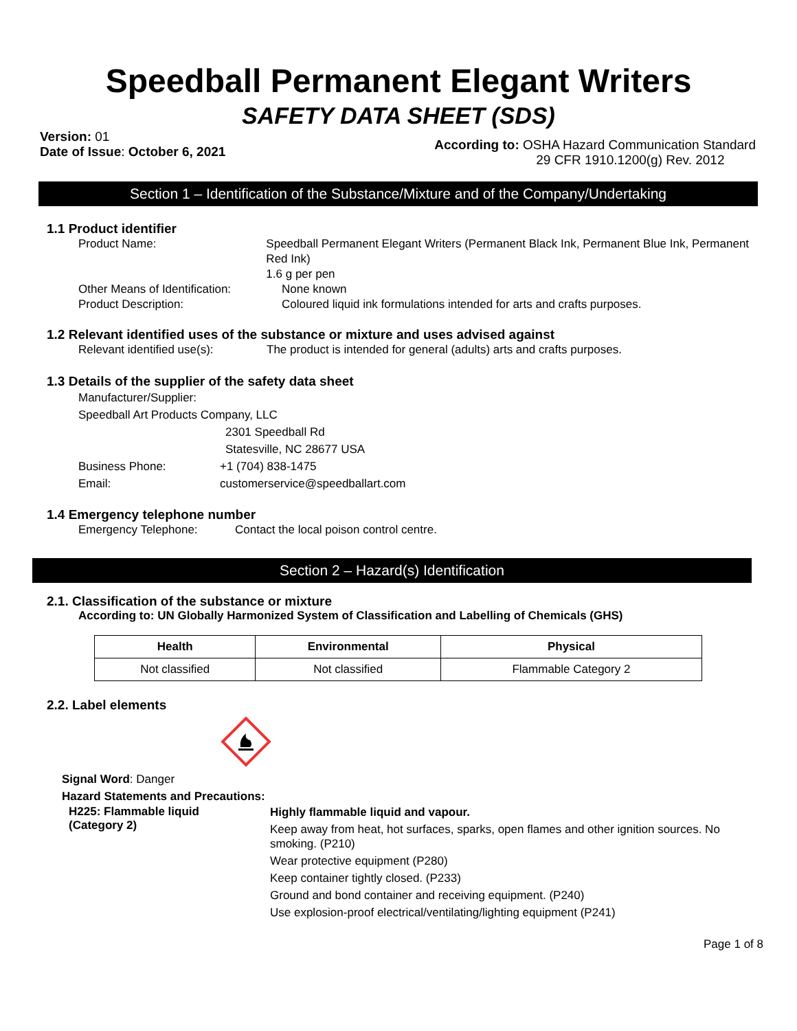Speedball Permanent Elegant Writers
SAFETY DATA SHEET (SDS)
Version: 01
Date of Issue: October 6, 2021
According to: OSHA Hazard Communication Standard
29 CFR 1910.1200(g) Rev. 2012
Section 1 – Identification of the Substance/Mixture and of the Company/Undertaking
1.1 Product identifier
Product Name: Speedball Permanent Elegant Writers (Permanent Black Ink, Permanent Blue Ink, Permanent Red Ink)
1.6 g per pen
Other Means of Identification:
None known
Product Description: Coloured liquid ink formulations intended for arts and crafts purposes.
1.2 Relevant identified uses of the substance or mixture and uses advised against
Relevant identified use(s):
The product is intended for general (adults) arts and crafts purposes.
1.3 Details of the supplier of the safety data sheet
Manufacturer/Supplier:
Speedball Art Products Company, LLC
2301 Speedball Rd
Statesville, NC 28677 USA
Business Phone: +1 (704) 838-1475
Email: customerservice@speedballart.com
1.4 Emergency telephone number
Emergency Telephone: Contact the local poison control centre.
Section 2 – Hazard(s) Identification
2.1. Classification of the substance or mixture
According to: UN Globally Harmonized System of Classification and Labelling of Chemicals (GHS)
| Health | Environmental | Physical |
| --- | --- | --- |
| Not classified | Not classified | Flammable Category 2 |
2.2. Label elements
Signal Word: Danger
Hazard Statements and Precautions:
H225: Flammable liquid
(Category 2)
Highly flammable liquid and vapour.
Keep away from heat, hot surfaces, sparks, open flames and other ignition sources. No smoking. (P210)
Wear protective equipment (P280)
Keep container tightly closed. (P233)
Ground and bond container and receiving equipment. (P240)
Use explosion-proof electrical/ventilating/lighting equipment (P241)
Page 1 of 8